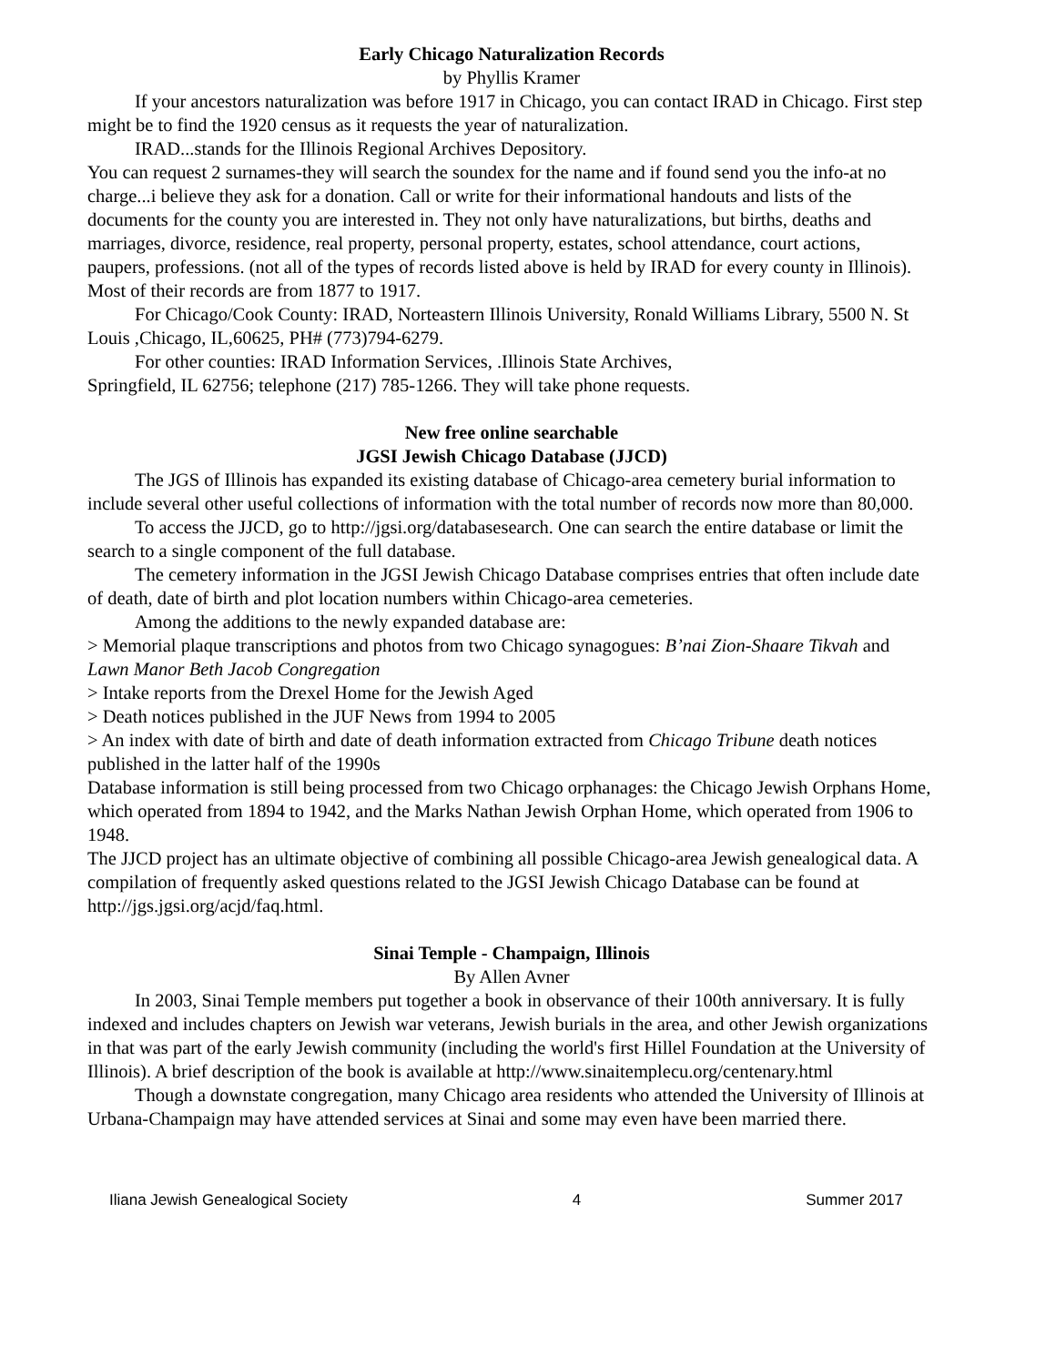Early Chicago Naturalization Records
by Phyllis Kramer
If your ancestors naturalization was before 1917 in Chicago, you can contact IRAD in Chicago. First step might be to find the 1920 census as it requests the year of naturalization.
IRAD...stands for the Illinois Regional Archives Depository.
You can request 2 surnames-they will search the soundex for the name and if found send you the info-at no charge...i believe they ask for a donation. Call or write for their informational handouts and lists of the documents for the county you are interested in. They not only have naturalizations, but births, deaths and marriages, divorce, residence, real property, personal property, estates, school attendance, court actions,
paupers, professions. (not all of the types of records listed above is held by IRAD for every county in Illinois). Most of their records are from 1877 to 1917.
For Chicago/Cook County: IRAD, Norteastern Illinois University, Ronald Williams Library, 5500 N. St Louis ,Chicago, IL,60625, PH# (773)794-6279.
For other counties: IRAD Information Services, .Illinois State Archives,
Springfield, IL 62756; telephone (217) 785-1266. They will take phone requests.
New free online searchable
JGSI Jewish Chicago Database (JJCD)
The JGS of Illinois has expanded its existing database of Chicago-area cemetery burial information to include several other useful collections of information with the total number of records now more than 80,000.
To access the JJCD, go to http://jgsi.org/databasesearch. One can search the entire database or limit the search to a single component of the full database.
The cemetery information in the JGSI Jewish Chicago Database comprises entries that often include date of death, date of birth and plot location numbers within Chicago-area cemeteries.
Among the additions to the newly expanded database are:
> Memorial plaque transcriptions and photos from two Chicago synagogues: B’nai Zion-Shaare Tikvah and Lawn Manor Beth Jacob Congregation
> Intake reports from the Drexel Home for the Jewish Aged
> Death notices published in the JUF News from 1994 to 2005
> An index with date of birth and date of death information extracted from Chicago Tribune death notices published in the latter half of the 1990s
Database information is still being processed from two Chicago orphanages: the Chicago Jewish Orphans Home, which operated from 1894 to 1942, and the Marks Nathan Jewish Orphan Home, which operated from 1906 to 1948.
The JJCD project has an ultimate objective of combining all possible Chicago-area Jewish genealogical data. A compilation of frequently asked questions related to the JGSI Jewish Chicago Database can be found at http://jgs.jgsi.org/acjd/faq.html.
Sinai Temple - Champaign, Illinois
By Allen Avner
In 2003, Sinai Temple members put together a book in observance of their 100th anniversary. It is fully indexed and includes chapters on Jewish war veterans, Jewish burials in the area, and other Jewish organizations in that was part of the early Jewish community (including the world's first Hillel Foundation at the University of Illinois). A brief description of the book is available at http://www.sinaitemplecu.org/centenary.html
Though a downstate congregation, many Chicago area residents who attended the University of Illinois at Urbana-Champaign may have attended services at Sinai and some may even have been married there.
Iliana Jewish Genealogical Society 4 Summer 2017